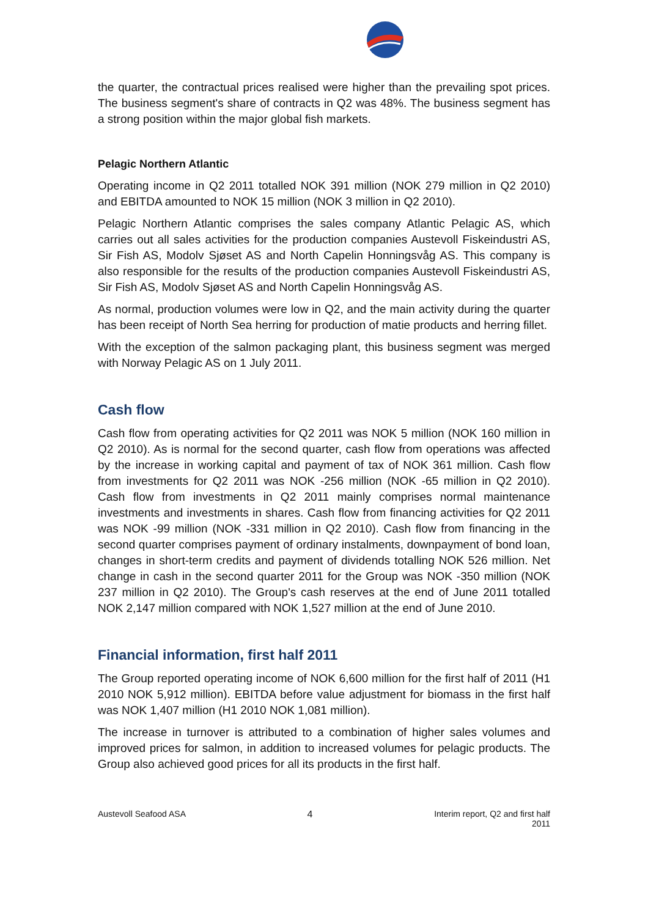the quarter, the contractual prices realised were higher than the prevailing spot prices. The business segment's share of contracts in Q2 was 48%. The business segment has a strong position within the major global fish markets.
Pelagic Northern Atlantic
Operating income in Q2 2011 totalled NOK 391 million (NOK 279 million in Q2 2010) and EBITDA amounted to NOK 15 million (NOK 3 million in Q2 2010).
Pelagic Northern Atlantic comprises the sales company Atlantic Pelagic AS, which carries out all sales activities for the production companies Austevoll Fiskeindustri AS, Sir Fish AS, Modolv Sjøset AS and North Capelin Honningsvåg AS. This company is also responsible for the results of the production companies Austevoll Fiskeindustri AS, Sir Fish AS, Modolv Sjøset AS and North Capelin Honningsvåg AS.
As normal, production volumes were low in Q2, and the main activity during the quarter has been receipt of North Sea herring for production of matie products and herring fillet.
With the exception of the salmon packaging plant, this business segment was merged with Norway Pelagic AS on 1 July 2011.
Cash flow
Cash flow from operating activities for Q2 2011 was NOK 5 million (NOK 160 million in Q2 2010). As is normal for the second quarter, cash flow from operations was affected by the increase in working capital and payment of tax of NOK 361 million. Cash flow from investments for Q2 2011 was NOK -256 million (NOK -65 million in Q2 2010). Cash flow from investments in Q2 2011 mainly comprises normal maintenance investments and investments in shares. Cash flow from financing activities for Q2 2011 was NOK -99 million (NOK -331 million in Q2 2010). Cash flow from financing in the second quarter comprises payment of ordinary instalments, downpayment of bond loan, changes in short-term credits and payment of dividends totalling NOK 526 million. Net change in cash in the second quarter 2011 for the Group was NOK -350 million (NOK 237 million in Q2 2010). The Group's cash reserves at the end of June 2011 totalled NOK 2,147 million compared with NOK 1,527 million at the end of June 2010.
Financial information, first half 2011
The Group reported operating income of NOK 6,600 million for the first half of 2011 (H1 2010 NOK 5,912 million). EBITDA before value adjustment for biomass in the first half was NOK 1,407 million (H1 2010 NOK 1,081 million).
The increase in turnover is attributed to a combination of higher sales volumes and improved prices for salmon, in addition to increased volumes for pelagic products. The Group also achieved good prices for all its products in the first half.
Austevoll Seafood ASA 4 Interim report, Q2 and first half
2011